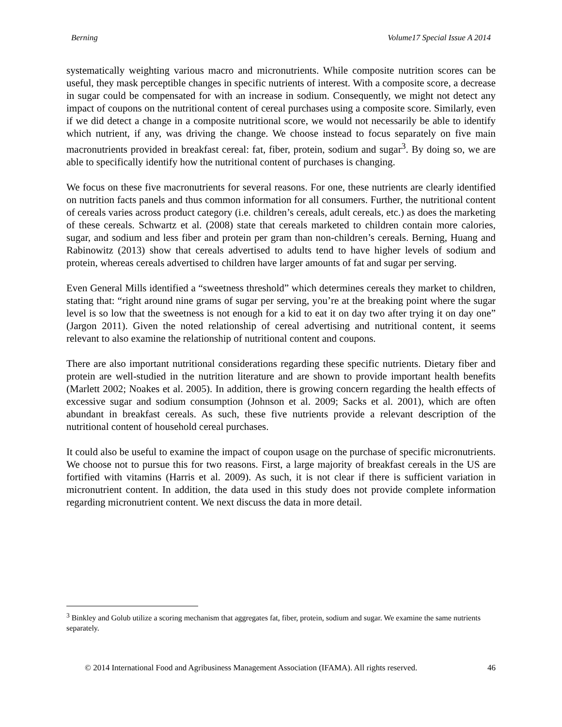Berning Volume17 Special Issue A 2014
systematically weighting various macro and micronutrients. While composite nutrition scores can be useful, they mask perceptible changes in specific nutrients of interest. With a composite score, a decrease in sugar could be compensated for with an increase in sodium. Consequently, we might not detect any impact of coupons on the nutritional content of cereal purchases using a composite score. Similarly, even if we did detect a change in a composite nutritional score, we would not necessarily be able to identify which nutrient, if any, was driving the change. We choose instead to focus separately on five main macronutrients provided in breakfast cereal: fat, fiber, protein, sodium and sugar<sup>3</sup>. By doing so, we are able to specifically identify how the nutritional content of purchases is changing.
We focus on these five macronutrients for several reasons. For one, these nutrients are clearly identified on nutrition facts panels and thus common information for all consumers. Further, the nutritional content of cereals varies across product category (i.e. children’s cereals, adult cereals, etc.) as does the marketing of these cereals. Schwartz et al. (2008) state that cereals marketed to children contain more calories, sugar, and sodium and less fiber and protein per gram than non-children’s cereals. Berning, Huang and Rabinowitz (2013) show that cereals advertised to adults tend to have higher levels of sodium and protein, whereas cereals advertised to children have larger amounts of fat and sugar per serving.
Even General Mills identified a “sweetness threshold” which determines cereals they market to children, stating that: “right around nine grams of sugar per serving, you’re at the breaking point where the sugar level is so low that the sweetness is not enough for a kid to eat it on day two after trying it on day one” (Jargon 2011). Given the noted relationship of cereal advertising and nutritional content, it seems relevant to also examine the relationship of nutritional content and coupons.
There are also important nutritional considerations regarding these specific nutrients. Dietary fiber and protein are well-studied in the nutrition literature and are shown to provide important health benefits (Marlett 2002; Noakes et al. 2005). In addition, there is growing concern regarding the health effects of excessive sugar and sodium consumption (Johnson et al. 2009; Sacks et al. 2001), which are often abundant in breakfast cereals. As such, these five nutrients provide a relevant description of the nutritional content of household cereal purchases.
It could also be useful to examine the impact of coupon usage on the purchase of specific micronutrients. We choose not to pursue this for two reasons. First, a large majority of breakfast cereals in the US are fortified with vitamins (Harris et al. 2009). As such, it is not clear if there is sufficient variation in micronutrient content. In addition, the data used in this study does not provide complete information regarding micronutrient content. We next discuss the data in more detail.
<sup>3</sup> Binkley and Golub utilize a scoring mechanism that aggregates fat, fiber, protein, sodium and sugar. We examine the same nutrients separately.
© 2014 International Food and Agribusiness Management Association (IFAMA). All rights reserved. 46